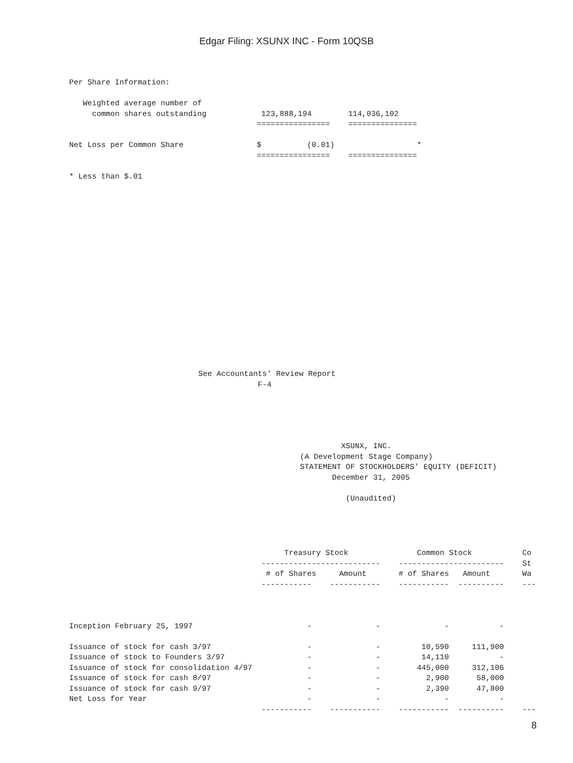Edgar Filing: XSUNX INC - Form 10QSB
Per Share Information:

   Weighted average number of
     common shares outstanding            123,888,194        114,036,102
                                         ================    ===============

Net Loss per Common Share                $          (0.01)                  *
                                         ================    ===============

* Less than $.01
See Accountants' Review Report
             F-4
         XSUNX, INC.
(A Development Stage Company)
STATEMENT OF STOCKHOLDERS' EQUITY (DEFICIT)
       December 31, 2005

          (Unaudited)
                                               Treasury Stock               Common Stock           Co
                                          --------------------------    -----------------------    St
                                           # of Shares     Amount       # of Shares   Amount       Wa
                                          -----------    -----------    -----------  ----------    ---



Inception February 25, 1997                         -              -              -           -

Issuance of stock for cash 3/97                     -              -         10,590     111,900
Issuance of stock to Founders 3/97                  -              -         14,110           -
Issuance of stock for consolidation 4/97            -              -        445,000     312,106
Issuance of stock for cash 8/97                     -              -          2,900      58,000
Issuance of stock for cash 9/97                     -              -          2,390      47,800
Net Loss for Year                                   -              -              -           -
                                          -----------    -----------    -----------  ----------    ---
8